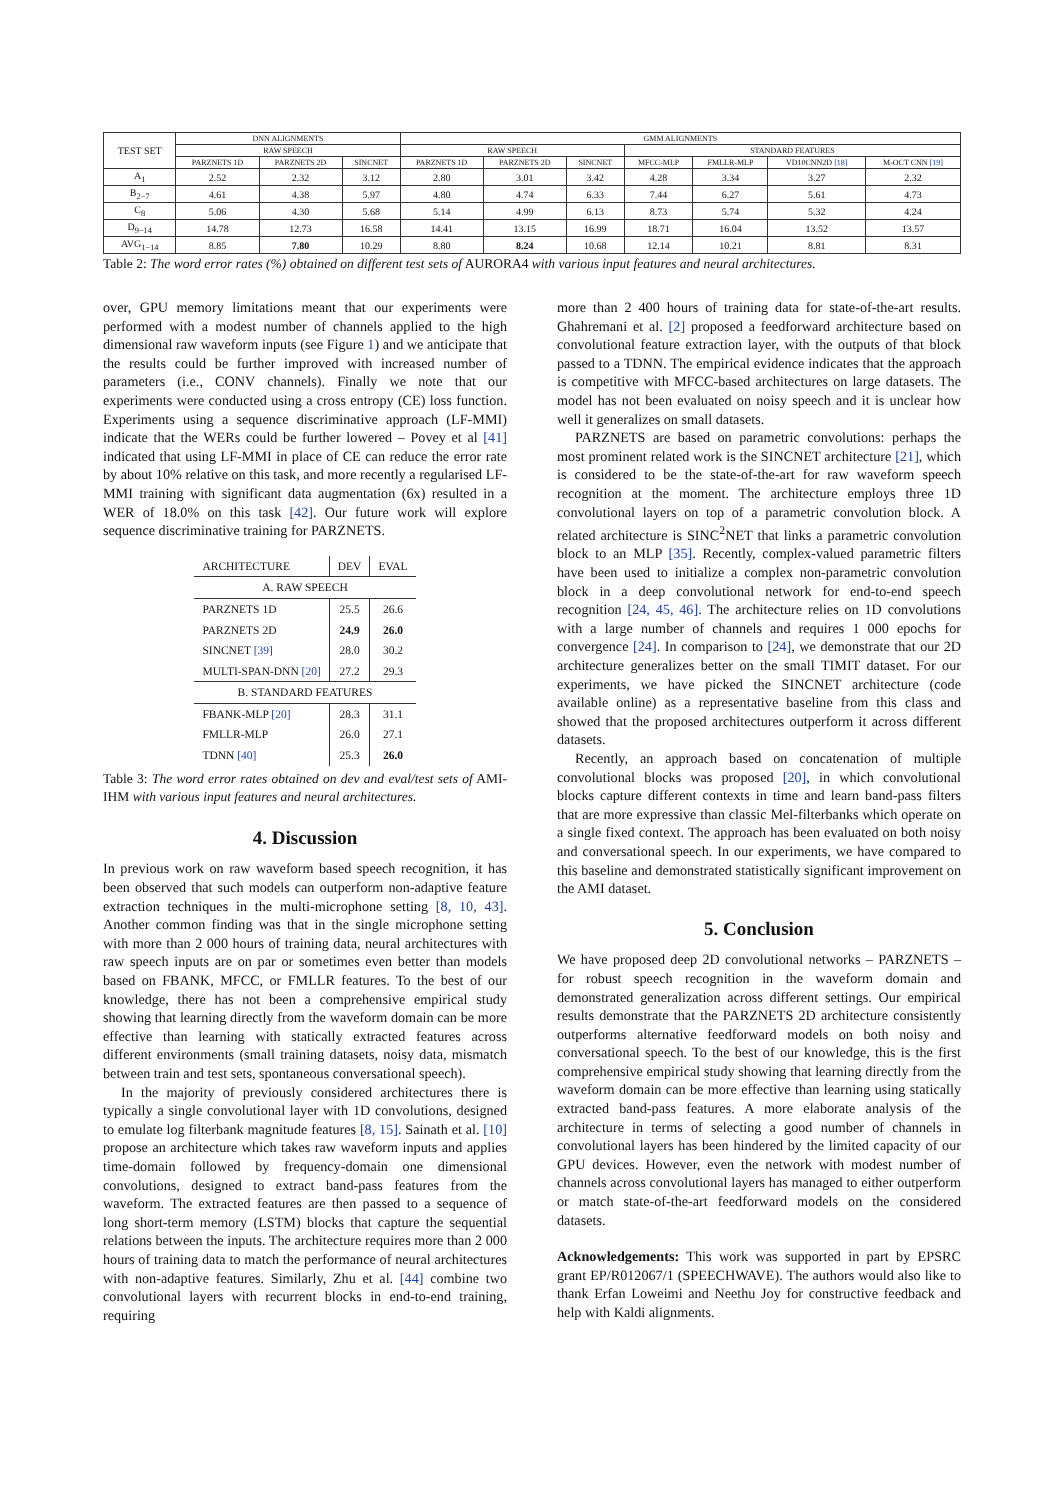| TEST SET | DNN ALIGNMENTS | | | GMM ALIGNMENTS | | | | | | |
| --- | --- | --- | --- | --- | --- | --- | --- | --- | --- | --- |
| | RAW SPEECH | | | RAW SPEECH | | | STANDARD FEATURES | | | |
| | PARZNETS 1D | PARZNETS 2D | SINCNET | PARZNETS 1D | PARZNETS 2D | SINCNET | MFCC-MLP | FMLLR-MLP | VD10CNN2D [18] | M-OCT CNN [19] |
| A<sub>1</sub> | 2.52 | 2.32 | 3.12 | 2.80 | 3.01 | 3.42 | 4.28 | 3.34 | 3.27 | 2.32 |
| B<sub>2−7</sub> | 4.61 | 4.38 | 5.97 | 4.80 | 4.74 | 6.33 | 7.44 | 6.27 | 5.61 | 4.73 |
| C<sub>8</sub> | 5.06 | 4.30 | 5.68 | 5.14 | 4.99 | 6.13 | 8.73 | 5.74 | 5.32 | 4.24 |
| D<sub>9−14</sub> | 14.78 | 12.73 | 16.58 | 14.41 | 13.15 | 16.99 | 18.71 | 16.04 | 13.52 | 13.57 |
| AVG<sub>1−14</sub> | 8.85 | 7.80 | 10.29 | 8.80 | 8.24 | 10.68 | 12.14 | 10.21 | 8.81 | 8.31 |
Table 2: The word error rates (%) obtained on different test sets of AURORA4 with various input features and neural architectures.
over, GPU memory limitations meant that our experiments were performed with a modest number of channels applied to the high dimensional raw waveform inputs (see Figure 1) and we anticipate that the results could be further improved with increased number of parameters (i.e., CONV channels). Finally we note that our experiments were conducted using a cross entropy (CE) loss function. Experiments using a sequence discriminative approach (LF-MMI) indicate that the WERs could be further lowered – Povey et al [41] indicated that using LF-MMI in place of CE can reduce the error rate by about 10% relative on this task, and more recently a regularised LF-MMI training with significant data augmentation (6x) resulted in a WER of 18.0% on this task [42]. Our future work will explore sequence discriminative training for PARZNETS.
| ARCHITECTURE | DEV | EVAL |
| --- | --- | --- |
| A. RAW SPEECH | | |
| PARZNETS 1D | 25.5 | 26.6 |
| PARZNETS 2D | 24.9 | 26.0 |
| SINCNET [39] | 28.0 | 30.2 |
| MULTI-SPAN-DNN [20] | 27.2 | 29.3 |
| B. STANDARD FEATURES | | |
| FBANK-MLP [20] | 28.3 | 31.1 |
| FMLLR-MLP | 26.0 | 27.1 |
| TDNN [40] | 25.3 | 26.0 |
Table 3: The word error rates obtained on dev and eval/test sets of AMI-IHM with various input features and neural architectures.
4. Discussion
In previous work on raw waveform based speech recognition, it has been observed that such models can outperform non-adaptive feature extraction techniques in the multi-microphone setting [8, 10, 43]. Another common finding was that in the single microphone setting with more than 2 000 hours of training data, neural architectures with raw speech inputs are on par or sometimes even better than models based on FBANK, MFCC, or FMLLR features. To the best of our knowledge, there has not been a comprehensive empirical study showing that learning directly from the waveform domain can be more effective than learning with statically extracted features across different environments (small training datasets, noisy data, mismatch between train and test sets, spontaneous conversational speech).
In the majority of previously considered architectures there is typically a single convolutional layer with 1D convolutions, designed to emulate log filterbank magnitude features [8, 15]. Sainath et al. [10] propose an architecture which takes raw waveform inputs and applies time-domain followed by frequency-domain one dimensional convolutions, designed to extract band-pass features from the waveform. The extracted features are then passed to a sequence of long short-term memory (LSTM) blocks that capture the sequential relations between the inputs. The architecture requires more than 2 000 hours of training data to match the performance of neural architectures with non-adaptive features. Similarly, Zhu et al. [44] combine two convolutional layers with recurrent blocks in end-to-end training, requiring
more than 2 400 hours of training data for state-of-the-art results. Ghahremani et al. [2] proposed a feedforward architecture based on convolutional feature extraction layer, with the outputs of that block passed to a TDNN. The empirical evidence indicates that the approach is competitive with MFCC-based architectures on large datasets. The model has not been evaluated on noisy speech and it is unclear how well it generalizes on small datasets.
PARZNETS are based on parametric convolutions: perhaps the most prominent related work is the SINCNET architecture [21], which is considered to be the state-of-the-art for raw waveform speech recognition at the moment. The architecture employs three 1D convolutional layers on top of a parametric convolution block. A related architecture is SINC<sup>2</sup>NET that links a parametric convolution block to an MLP [35]. Recently, complex-valued parametric filters have been used to initialize a complex non-parametric convolution block in a deep convolutional network for end-to-end speech recognition [24, 45, 46]. The architecture relies on 1D convolutions with a large number of channels and requires 1 000 epochs for convergence [24]. In comparison to [24], we demonstrate that our 2D architecture generalizes better on the small TIMIT dataset. For our experiments, we have picked the SINCNET architecture (code available online) as a representative baseline from this class and showed that the proposed architectures outperform it across different datasets.
Recently, an approach based on concatenation of multiple convolutional blocks was proposed [20], in which convolutional blocks capture different contexts in time and learn band-pass filters that are more expressive than classic Mel-filterbanks which operate on a single fixed context. The approach has been evaluated on both noisy and conversational speech. In our experiments, we have compared to this baseline and demonstrated statistically significant improvement on the AMI dataset.
5. Conclusion
We have proposed deep 2D convolutional networks – PARZNETS – for robust speech recognition in the waveform domain and demonstrated generalization across different settings. Our empirical results demonstrate that the PARZNETS 2D architecture consistently outperforms alternative feedforward models on both noisy and conversational speech. To the best of our knowledge, this is the first comprehensive empirical study showing that learning directly from the waveform domain can be more effective than learning using statically extracted band-pass features. A more elaborate analysis of the architecture in terms of selecting a good number of channels in convolutional layers has been hindered by the limited capacity of our GPU devices. However, even the network with modest number of channels across convolutional layers has managed to either outperform or match state-of-the-art feedforward models on the considered datasets.
Acknowledgements: This work was supported in part by EPSRC grant EP/R012067/1 (SPEECHWAVE). The authors would also like to thank Erfan Loweimi and Neethu Joy for constructive feedback and help with Kaldi alignments.